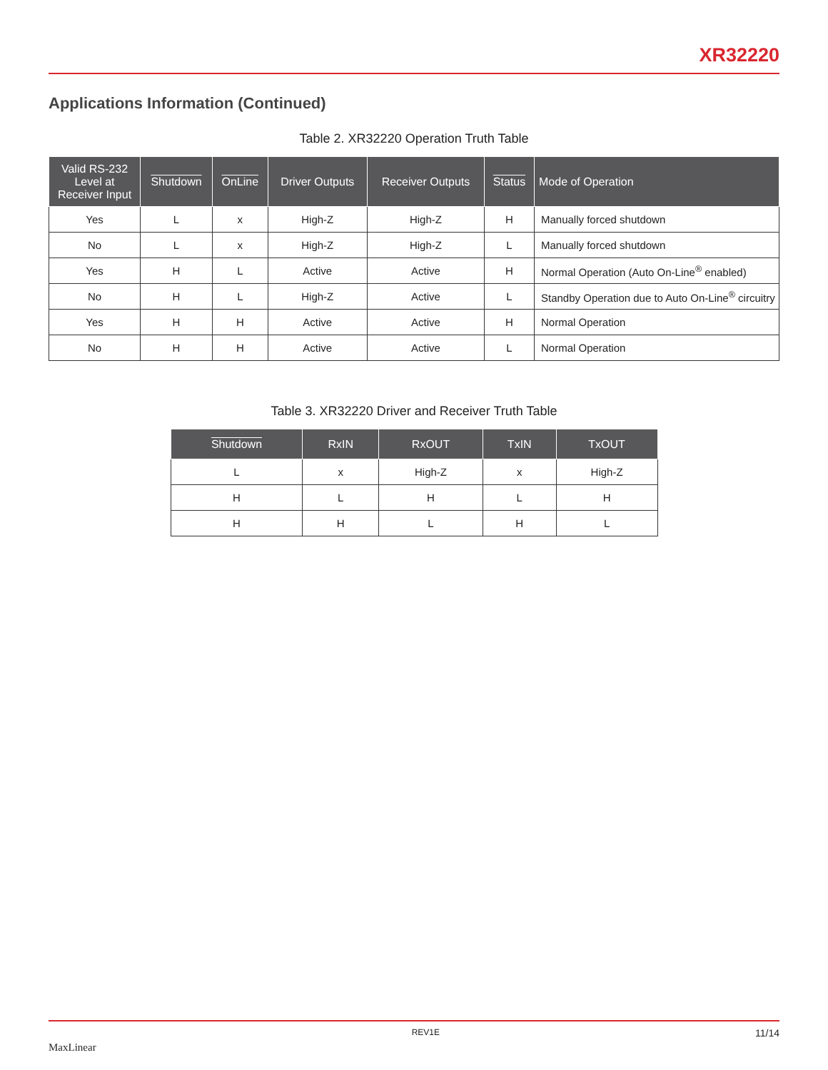XR32220
Applications Information (Continued)
Table 2. XR32220 Operation Truth Table
| Valid RS-232 Level at Receiver Input | Shutdown | OnLine | Driver Outputs | Receiver Outputs | Status | Mode of Operation |
| --- | --- | --- | --- | --- | --- | --- |
| Yes | L | x | High-Z | High-Z | H | Manually forced shutdown |
| No | L | x | High-Z | High-Z | L | Manually forced shutdown |
| Yes | H | L | Active | Active | H | Normal Operation (Auto On-Line<sup>®</sup> enabled) |
| No | H | L | High-Z | Active | L | Standby Operation due to Auto On-Line<sup>®</sup> circuitry |
| Yes | H | H | Active | Active | H | Normal Operation |
| No | H | H | Active | Active | L | Normal Operation |
Table 3. XR32220 Driver and Receiver Truth Table
| Shutdown | RxIN | RxOUT | TxIN | TxOUT |
| --- | --- | --- | --- | --- |
| L | x | High-Z | x | High-Z |
| H | L | H | L | H |
| H | H | L | H | L |
MaxLinear REV1E 11/14